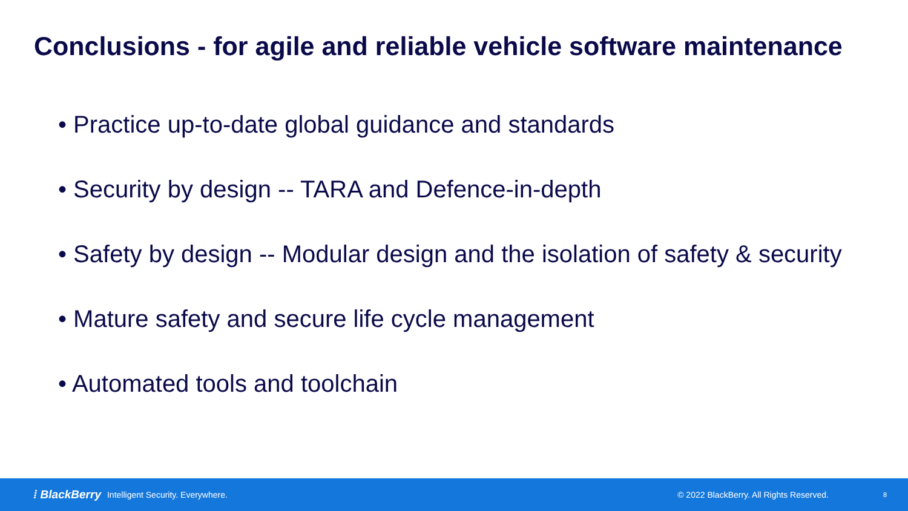Conclusions - for agile and reliable vehicle software maintenance
• Practice up-to-date global guidance and standards
• Security by design -- TARA and Defence-in-depth
• Safety by design -- Modular design and the isolation of safety & security
• Mature safety and secure life cycle management
• Automated tools and toolchain
⁞ BlackBerry Intelligent Security. Everywhere. © 2022 BlackBerry. All Rights Reserved. 8